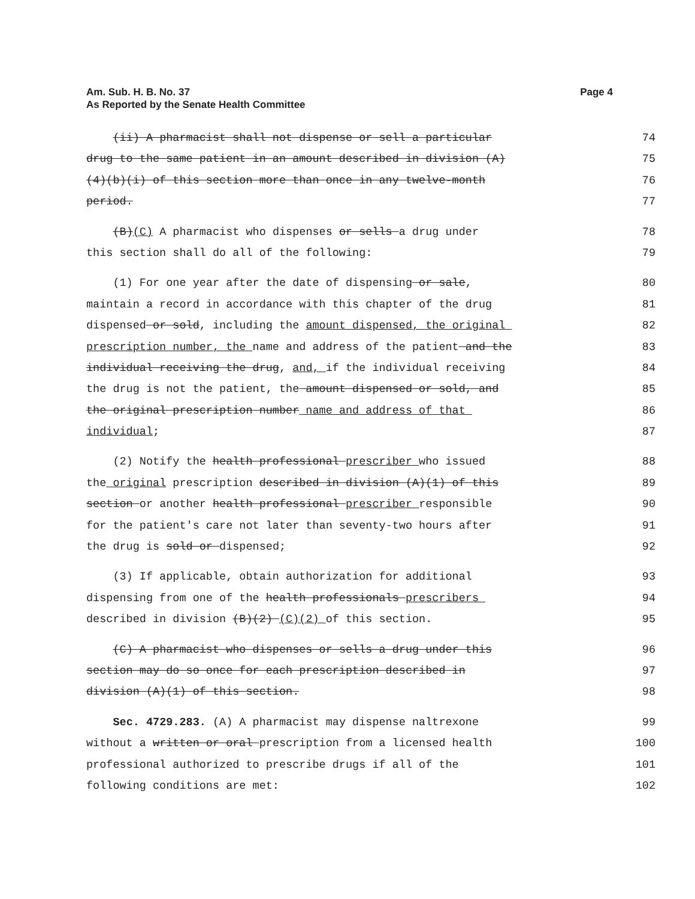Am. Sub. H. B. No. 37
As Reported by the Senate Health Committee
Page 4
(ii) A pharmacist shall not dispense or sell a particular
74
drug to the same patient in an amount described in division (A)
75
(4)(b)(i) of this section more than once in any twelve-month
76
period.
77
(B)(C) A pharmacist who dispenses or sells a drug under
78
this section shall do all of the following:
79
(1) For one year after the date of dispensing or sale,
80
maintain a record in accordance with this chapter of the drug
81
dispensed or sold, including the amount dispensed, the original
82
prescription number, the name and address of the patient and the
83
individual receiving the drug, and, if the individual receiving
84
the drug is not the patient, the amount dispensed or sold, and
85
the original prescription number name and address of that
86
individual;
87
(2) Notify the health professional prescriber who issued
88
the original prescription described in division (A)(1) of this
89
section or another health professional prescriber responsible
90
for the patient's care not later than seventy-two hours after
91
the drug is sold or dispensed;
92
(3) If applicable, obtain authorization for additional
93
dispensing from one of the health professionals prescribers
94
described in division (B)(2) (C)(2) of this section.
95
(C) A pharmacist who dispenses or sells a drug under this
96
section may do so once for each prescription described in
97
division (A)(1) of this section.
98
Sec. 4729.283. (A) A pharmacist may dispense naltrexone
99
without a written or oral prescription from a licensed health
100
professional authorized to prescribe drugs if all of the
101
following conditions are met:
102